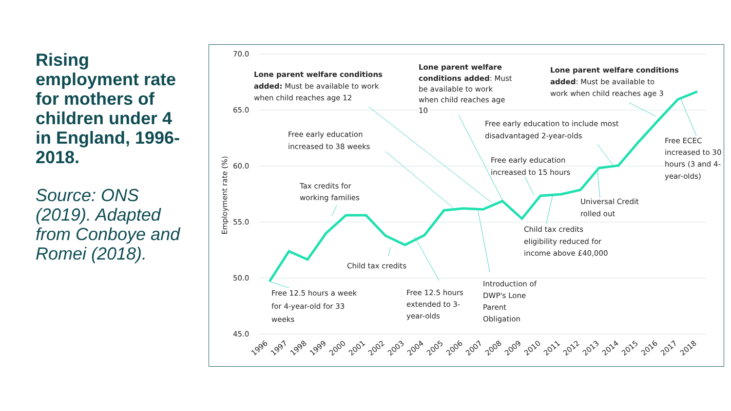Rising employment rate for mothers of children under 4 in England, 1996-2018.
Source: ONS (2019). Adapted from Conboye and Romei (2018).
70.0
65.0
60.0
55.0
50.0
45.0
Employment rate (%)
1996
1997
1998
1999
2000
2001
2002
2003
2004
2005
2006
2007
2008
2009
2010
2011
2012
2013
2014
2015
2016
2017
2018
Lone parent welfare conditions
added: Must be available to work
when child reaches age 12
Lone parent welfare
conditions added: Must
be available to work
when child reaches age
10
Lone parent welfare conditions
added: Must be available to
work when child reaches age 3
Free early education to include most
disadvantaged 2-year-olds
Free early education
increased to 38 weeks
Free ECEC
increased to 30
hours (3 and 4-
year-olds)
Free early education
increased to 15 hours
Tax credits for
working families
Universal Credit
rolled out
Child tax credits
eligibility reduced for
income above £40,000
Child tax credits
Free 12.5 hours a week
for 4-year-old for 33
weeks
Free 12.5 hours
extended to 3-
year-olds
Introduction of
DWP's Lone
Parent
Obligation